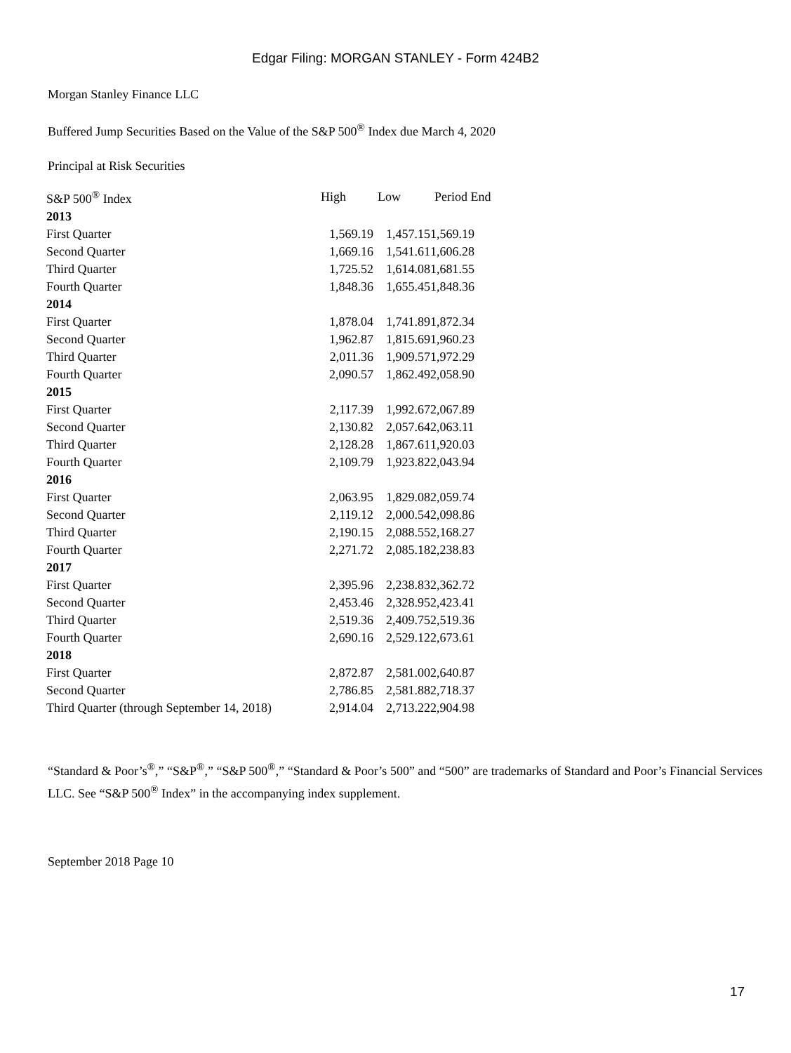Edgar Filing: MORGAN STANLEY - Form 424B2
Morgan Stanley Finance LLC
Buffered Jump Securities Based on the Value of the S&P 500<sup>®</sup> Index due March 4, 2020
Principal at Risk Securities
| S&P 500<sup>®</sup> Index | High | Low | Period End |
| --- | --- | --- | --- |
| 2013 | | | |
| First Quarter | 1,569.19 | 1,457.15 | 1,569.19 |
| Second Quarter | 1,669.16 | 1,541.61 | 1,606.28 |
| Third Quarter | 1,725.52 | 1,614.08 | 1,681.55 |
| Fourth Quarter | 1,848.36 | 1,655.45 | 1,848.36 |
| 2014 | | | |
| First Quarter | 1,878.04 | 1,741.89 | 1,872.34 |
| Second Quarter | 1,962.87 | 1,815.69 | 1,960.23 |
| Third Quarter | 2,011.36 | 1,909.57 | 1,972.29 |
| Fourth Quarter | 2,090.57 | 1,862.49 | 2,058.90 |
| 2015 | | | |
| First Quarter | 2,117.39 | 1,992.67 | 2,067.89 |
| Second Quarter | 2,130.82 | 2,057.64 | 2,063.11 |
| Third Quarter | 2,128.28 | 1,867.61 | 1,920.03 |
| Fourth Quarter | 2,109.79 | 1,923.82 | 2,043.94 |
| 2016 | | | |
| First Quarter | 2,063.95 | 1,829.08 | 2,059.74 |
| Second Quarter | 2,119.12 | 2,000.54 | 2,098.86 |
| Third Quarter | 2,190.15 | 2,088.55 | 2,168.27 |
| Fourth Quarter | 2,271.72 | 2,085.18 | 2,238.83 |
| 2017 | | | |
| First Quarter | 2,395.96 | 2,238.83 | 2,362.72 |
| Second Quarter | 2,453.46 | 2,328.95 | 2,423.41 |
| Third Quarter | 2,519.36 | 2,409.75 | 2,519.36 |
| Fourth Quarter | 2,690.16 | 2,529.12 | 2,673.61 |
| 2018 | | | |
| First Quarter | 2,872.87 | 2,581.00 | 2,640.87 |
| Second Quarter | 2,786.85 | 2,581.88 | 2,718.37 |
| Third Quarter (through September 14, 2018) | 2,914.04 | 2,713.22 | 2,904.98 |
“Standard & Poor’s<sup>®</sup>,” “S&P<sup>®</sup>,” “S&P 500<sup>®</sup>,” “Standard & Poor’s 500” and “500” are trademarks of Standard and Poor’s Financial Services LLC. See “S&P 500<sup>®</sup> Index” in the accompanying index supplement.
September 2018 Page 10
17